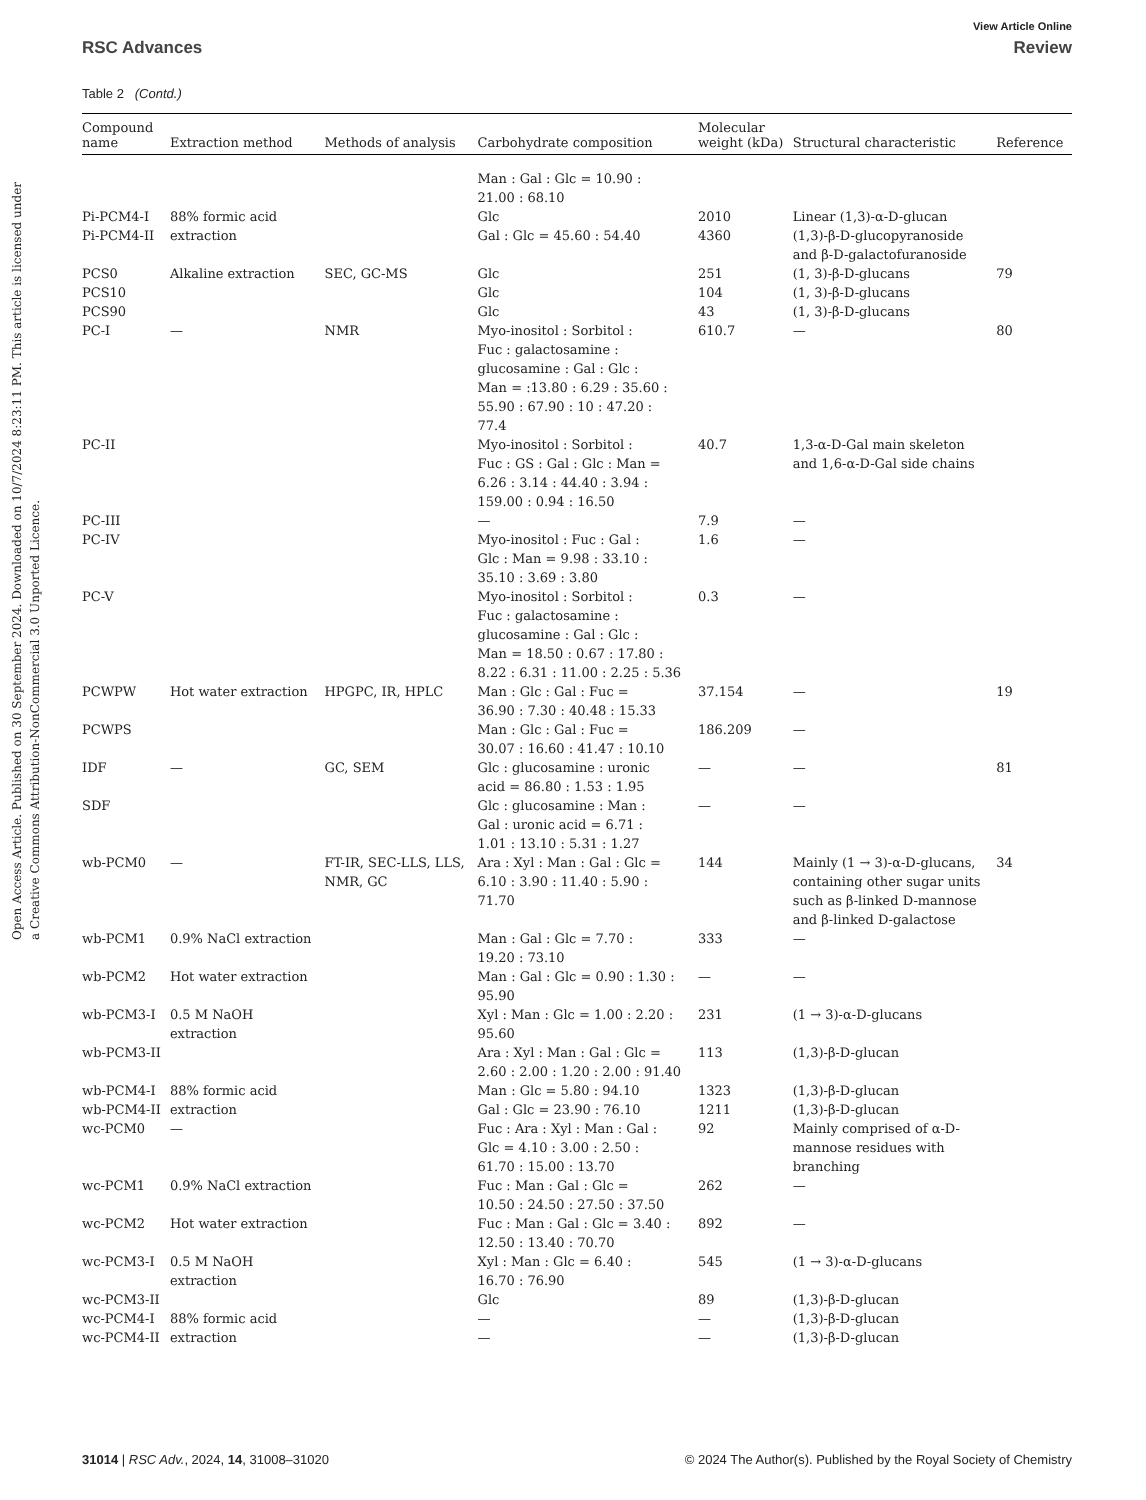Open Access Article. Published on 30 September 2024. Downloaded on 10/7/2024 8:23:11 PM. This article is licensed under a Creative Commons Attribution-NonCommercial 3.0 Unported Licence.
View Article Online
RSC Advances Review
Table 2 (Contd.)
| Compound name | Extraction method | Methods of analysis | Carbohydrate composition | Molecular weight (kDa) | Structural characteristic | Reference |
| --- | --- | --- | --- | --- | --- | --- |
| | | | Man : Gal : Glc = 10.90 : 21.00 : 68.10 | | | |
| Pi-PCM4-I | 88% formic acid | | Glc | 2010 | Linear (1,3)-α-D-glucan | |
| Pi-PCM4-II | extraction | | Gal : Glc = 45.60 : 54.40 | 4360 | (1,3)-β-D-glucopyranoside and β-D-galactofuranoside | |
| PCS0 | Alkaline extraction | SEC, GC-MS | Glc | 251 | (1, 3)-β-D-glucans | 79 |
| PCS10 | | | Glc | 104 | (1, 3)-β-D-glucans | |
| PCS90 | | | Glc | 43 | (1, 3)-β-D-glucans | |
| PC-I | — | NMR | Myo-inositol : Sorbitol : Fuc : galactosamine : glucosamine : Gal : Glc : Man = :13.80 : 6.29 : 35.60 : 55.90 : 67.90 : 10 : 47.20 : 77.4 | 610.7 | — | 80 |
| PC-II | | | Myo-inositol : Sorbitol : Fuc : GS : Gal : Glc : Man = 6.26 : 3.14 : 44.40 : 3.94 : 159.00 : 0.94 : 16.50 | 40.7 | 1,3-α-D-Gal main skeleton and 1,6-α-D-Gal side chains | |
| PC-III | | | — | 7.9 | — | |
| PC-IV | | | Myo-inositol : Fuc : Gal : Glc : Man = 9.98 : 33.10 : 35.10 : 3.69 : 3.80 | 1.6 | — | |
| PC-V | | | Myo-inositol : Sorbitol : Fuc : galactosamine : glucosamine : Gal : Glc : Man = 18.50 : 0.67 : 17.80 : 8.22 : 6.31 : 11.00 : 2.25 : 5.36 | 0.3 | — | |
| PCWPW | Hot water extraction | HPGPC, IR, HPLC | Man : Glc : Gal : Fuc = 36.90 : 7.30 : 40.48 : 15.33 | 37.154 | — | 19 |
| PCWPS | | | Man : Glc : Gal : Fuc = 30.07 : 16.60 : 41.47 : 10.10 | 186.209 | — | |
| IDF | — | GC, SEM | Glc : glucosamine : uronic acid = 86.80 : 1.53 : 1.95 | — | — | 81 |
| SDF | | | Glc : glucosamine : Man : Gal : uronic acid = 6.71 : 1.01 : 13.10 : 5.31 : 1.27 | — | — | |
| wb-PCM0 | — | FT-IR, SEC-LLS, LLS, NMR, GC | Ara : Xyl : Man : Gal : Glc = 6.10 : 3.90 : 11.40 : 5.90 : 71.70 | 144 | Mainly (1 → 3)-α-D-glucans, containing other sugar units such as β-linked D-mannose and β-linked D-galactose | 34 |
| wb-PCM1 | 0.9% NaCl extraction | | Man : Gal : Glc = 7.70 : 19.20 : 73.10 | 333 | — | |
| wb-PCM2 | Hot water extraction | | Man : Gal : Glc = 0.90 : 1.30 : 95.90 | — | — | |
| wb-PCM3-I | 0.5 M NaOH extraction | | Xyl : Man : Glc = 1.00 : 2.20 : 95.60 | 231 | (1 → 3)-α-D-glucans | |
| wb-PCM3-II | | | Ara : Xyl : Man : Gal : Glc = 2.60 : 2.00 : 1.20 : 2.00 : 91.40 | 113 | (1,3)-β-D-glucan | |
| wb-PCM4-I | 88% formic acid | | Man : Glc = 5.80 : 94.10 | 1323 | (1,3)-β-D-glucan | |
| wb-PCM4-II | extraction | | Gal : Glc = 23.90 : 76.10 | 1211 | (1,3)-β-D-glucan | |
| wc-PCM0 | — | | Fuc : Ara : Xyl : Man : Gal : Glc = 4.10 : 3.00 : 2.50 : 61.70 : 15.00 : 13.70 | 92 | Mainly comprised of α-D- mannose residues with branching | |
| wc-PCM1 | 0.9% NaCl extraction | | Fuc : Man : Gal : Glc = 10.50 : 24.50 : 27.50 : 37.50 | 262 | — | |
| wc-PCM2 | Hot water extraction | | Fuc : Man : Gal : Glc = 3.40 : 12.50 : 13.40 : 70.70 | 892 | — | |
| wc-PCM3-I | 0.5 M NaOH extraction | | Xyl : Man : Glc = 6.40 : 16.70 : 76.90 | 545 | (1 → 3)-α-D-glucans | |
| wc-PCM3-II | | | Glc | 89 | (1,3)-β-D-glucan | |
| wc-PCM4-I | 88% formic acid | | — | — | (1,3)-β-D-glucan | |
| wc-PCM4-II | extraction | | — | — | (1,3)-β-D-glucan | |
31014 | RSC Adv., 2024, 14, 31008–31020 © 2024 The Author(s). Published by the Royal Society of Chemistry